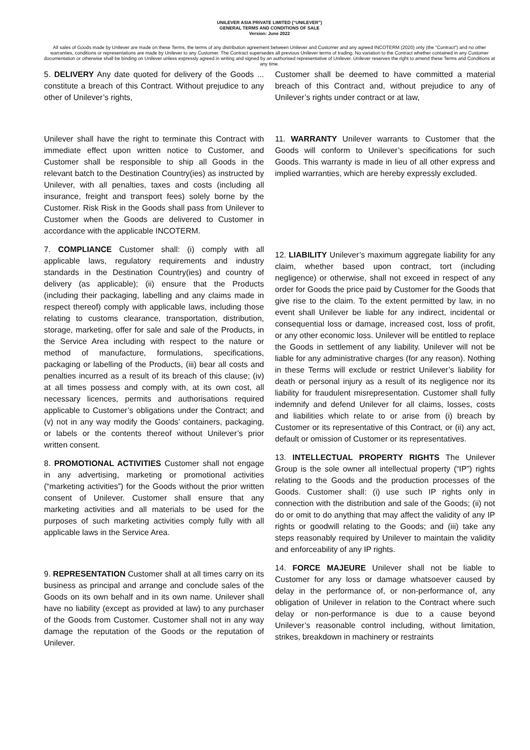UNILEVER ASIA PRIVATE LIMITED (“UNILEVER”)
GENERAL TERMS AND CONDITIONS OF SALE
Version: June 2022
All sales of Goods made by Unilever are made on these Terms, the terms of any distribution agreement between Unilever and Customer and any agreed INCOTERM (2020) only (the “Contract”) and no other warranties, conditions or representations are made by Unilever to any Customer. The Contract supersedes all previous Unilever terms of trading. No variation to the Contract whether contained in any Customer documentation or otherwise shall be binding on Unilever unless expressly agreed in writing and signed by an authorised representative of Unilever. Unilever reserves the right to amend these Terms and Conditions at any time.
5. DELIVERY Any date quoted for delivery of the Goods ... constitute a breach of this Contract. Without prejudice to any other of Unilever’s rights,
Unilever shall have the right to terminate this Contract with immediate effect upon written notice to Customer, and Customer shall be responsible to ship all Goods in the relevant batch to the Destination Country(ies) as instructed by Unilever, with all penalties, taxes and costs (including all insurance, freight and transport fees) solely borne by the Customer. Risk Risk in the Goods shall pass from Unilever to Customer when the Goods are delivered to Customer in accordance with the applicable INCOTERM.
7. COMPLIANCE Customer shall: (i) comply with all applicable laws, regulatory requirements and industry standards in the Destination Country(ies) and country of delivery (as applicable); (ii) ensure that the Products (including their packaging, labelling and any claims made in respect thereof) comply with applicable laws, including those relating to customs clearance, transportation, distribution, storage, marketing, offer for sale and sale of the Products, in the Service Area including with respect to the nature or method of manufacture, formulations, specifications, packaging or labelling of the Products, (iii) bear all costs and penalties incurred as a result of its breach of this clause; (iv) at all times possess and comply with, at its own cost, all necessary licences, permits and authorisations required applicable to Customer’s obligations under the Contract; and (v) not in any way modify the Goods’ containers, packaging, or labels or the contents thereof without Unilever’s prior written consent.
8. PROMOTIONAL ACTIVITIES Customer shall not engage in any advertising, marketing or promotional activities (“marketing activities”) for the Goods without the prior written consent of Unilever. Customer shall ensure that any marketing activities and all materials to be used for the purposes of such marketing activities comply fully with all applicable laws in the Service Area.
9. REPRESENTATION Customer shall at all times carry on its business as principal and arrange and conclude sales of the Goods on its own behalf and in its own name. Unilever shall have no liability (except as provided at law) to any purchaser of the Goods from Customer. Customer shall not in any way damage the reputation of the Goods or the reputation of Unilever.
Customer shall be deemed to have committed a material breach of this Contract and, without prejudice to any of Unilever’s rights under contract or at law,
11. WARRANTY Unilever warrants to Customer that the Goods will conform to Unilever’s specifications for such Goods. This warranty is made in lieu of all other express and implied warranties, which are hereby expressly excluded.
12. LIABILITY Unilever’s maximum aggregate liability for any claim, whether based upon contract, tort (including negligence) or otherwise, shall not exceed in respect of any order for Goods the price paid by Customer for the Goods that give rise to the claim. To the extent permitted by law, in no event shall Unilever be liable for any indirect, incidental or consequential loss or damage, increased cost, loss of profit, or any other economic loss. Unilever will be entitled to replace the Goods in settlement of any liability. Unilever will not be liable for any administrative charges (for any reason). Nothing in these Terms will exclude or restrict Unilever’s liability for death or personal injury as a result of its negligence nor its liability for fraudulent misrepresentation. Customer shall fully indemnify and defend Unilever for all claims, losses, costs and liabilities which relate to or arise from (i) breach by Customer or its representative of this Contract, or (ii) any act, default or omission of Customer or its representatives.
13. INTELLECTUAL PROPERTY RIGHTS The Unilever Group is the sole owner all intellectual property (“IP”) rights relating to the Goods and the production processes of the Goods. Customer shall: (i) use such IP rights only in connection with the distribution and sale of the Goods; (ii) not do or omit to do anything that may affect the validity of any IP rights or goodwill relating to the Goods; and (iii) take any steps reasonably required by Unilever to maintain the validity and enforceability of any IP rights.
14. FORCE MAJEURE Unilever shall not be liable to Customer for any loss or damage whatsoever caused by delay in the performance of, or non-performance of, any obligation of Unilever in relation to the Contract where such delay or non-performance is due to a cause beyond Unilever’s reasonable control including, without limitation, strikes, breakdown in machinery or restraints